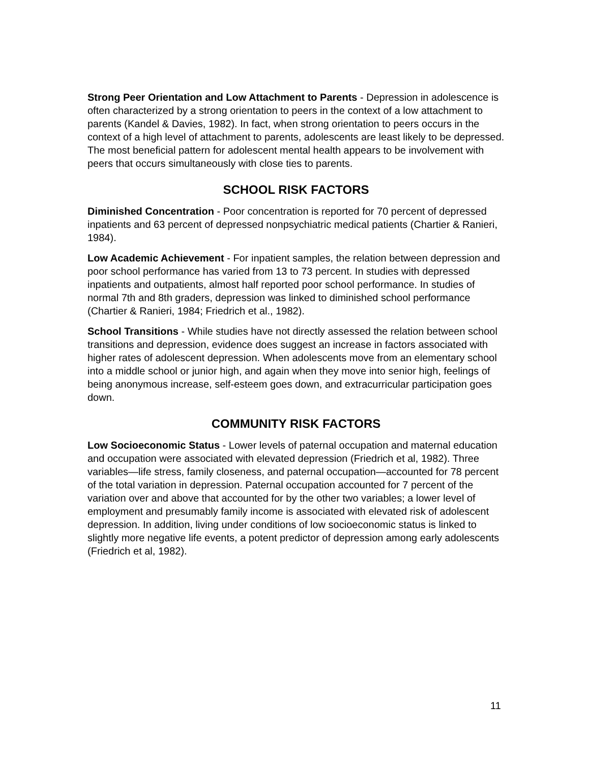Strong Peer Orientation and Low Attachment to Parents - Depression in adolescence is often characterized by a strong orientation to peers in the context of a low attachment to parents (Kandel & Davies, 1982). In fact, when strong orientation to peers occurs in the context of a high level of attachment to parents, adolescents are least likely to be depressed. The most beneficial pattern for adolescent mental health appears to be involvement with peers that occurs simultaneously with close ties to parents.
SCHOOL RISK FACTORS
Diminished Concentration - Poor concentration is reported for 70 percent of depressed inpatients and 63 percent of depressed nonpsychiatric medical patients (Chartier & Ranieri, 1984).
Low Academic Achievement - For inpatient samples, the relation between depression and poor school performance has varied from 13 to 73 percent. In studies with depressed inpatients and outpatients, almost half reported poor school performance. In studies of normal 7th and 8th graders, depression was linked to diminished school performance (Chartier & Ranieri, 1984; Friedrich et al., 1982).
School Transitions - While studies have not directly assessed the relation between school transitions and depression, evidence does suggest an increase in factors associated with higher rates of adolescent depression. When adolescents move from an elementary school into a middle school or junior high, and again when they move into senior high, feelings of being anonymous increase, self-esteem goes down, and extracurricular participation goes down.
COMMUNITY RISK FACTORS
Low Socioeconomic Status - Lower levels of paternal occupation and maternal education and occupation were associated with elevated depression (Friedrich et al, 1982). Three variables—life stress, family closeness, and paternal occupation—accounted for 78 percent of the total variation in depression. Paternal occupation accounted for 7 percent of the variation over and above that accounted for by the other two variables; a lower level of employment and presumably family income is associated with elevated risk of adolescent depression. In addition, living under conditions of low socioeconomic status is linked to slightly more negative life events, a potent predictor of depression among early adolescents (Friedrich et al, 1982).
11